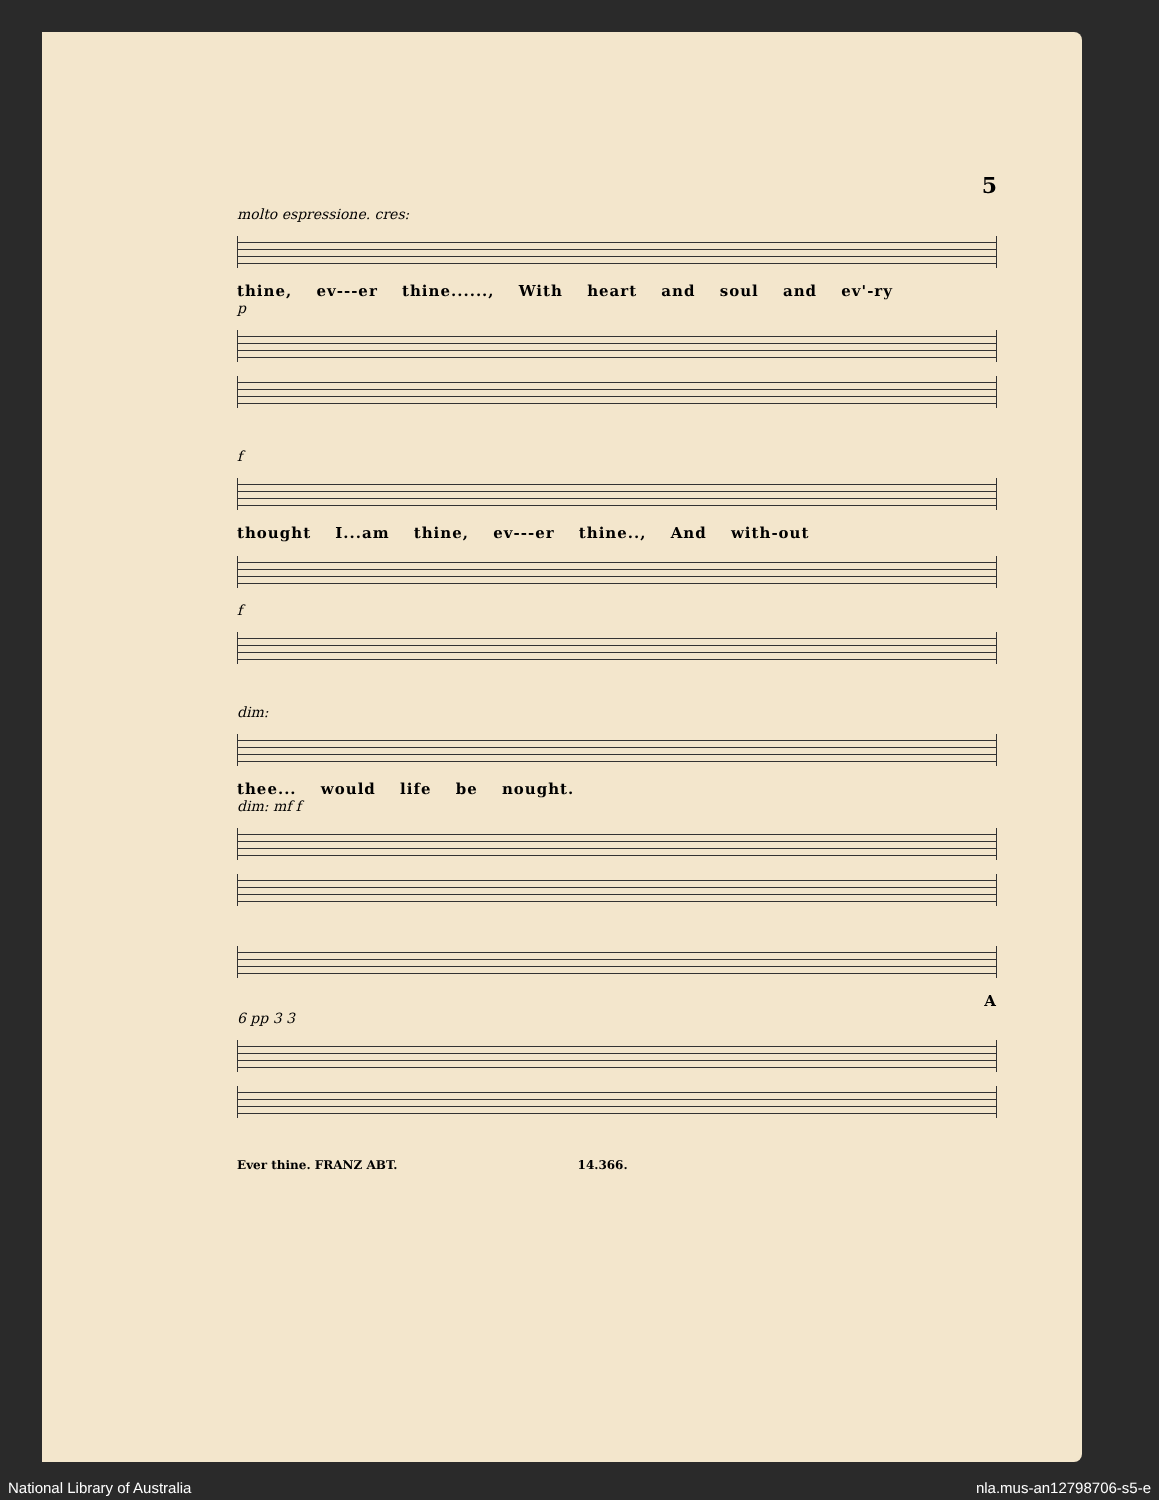5
molto espressione. cres:
thine, ev---er thine......, With heart and soul and ev'-ry
p
f
thought I...am thine, ev---er thine.., And with-out
f
dim:
thee... would life be nought.
dim: mf f
A
6 pp 3 3
Ever thine. FRANZ ABT. 14.366.
National Library of Australia nla.mus-an12798706-s5-e